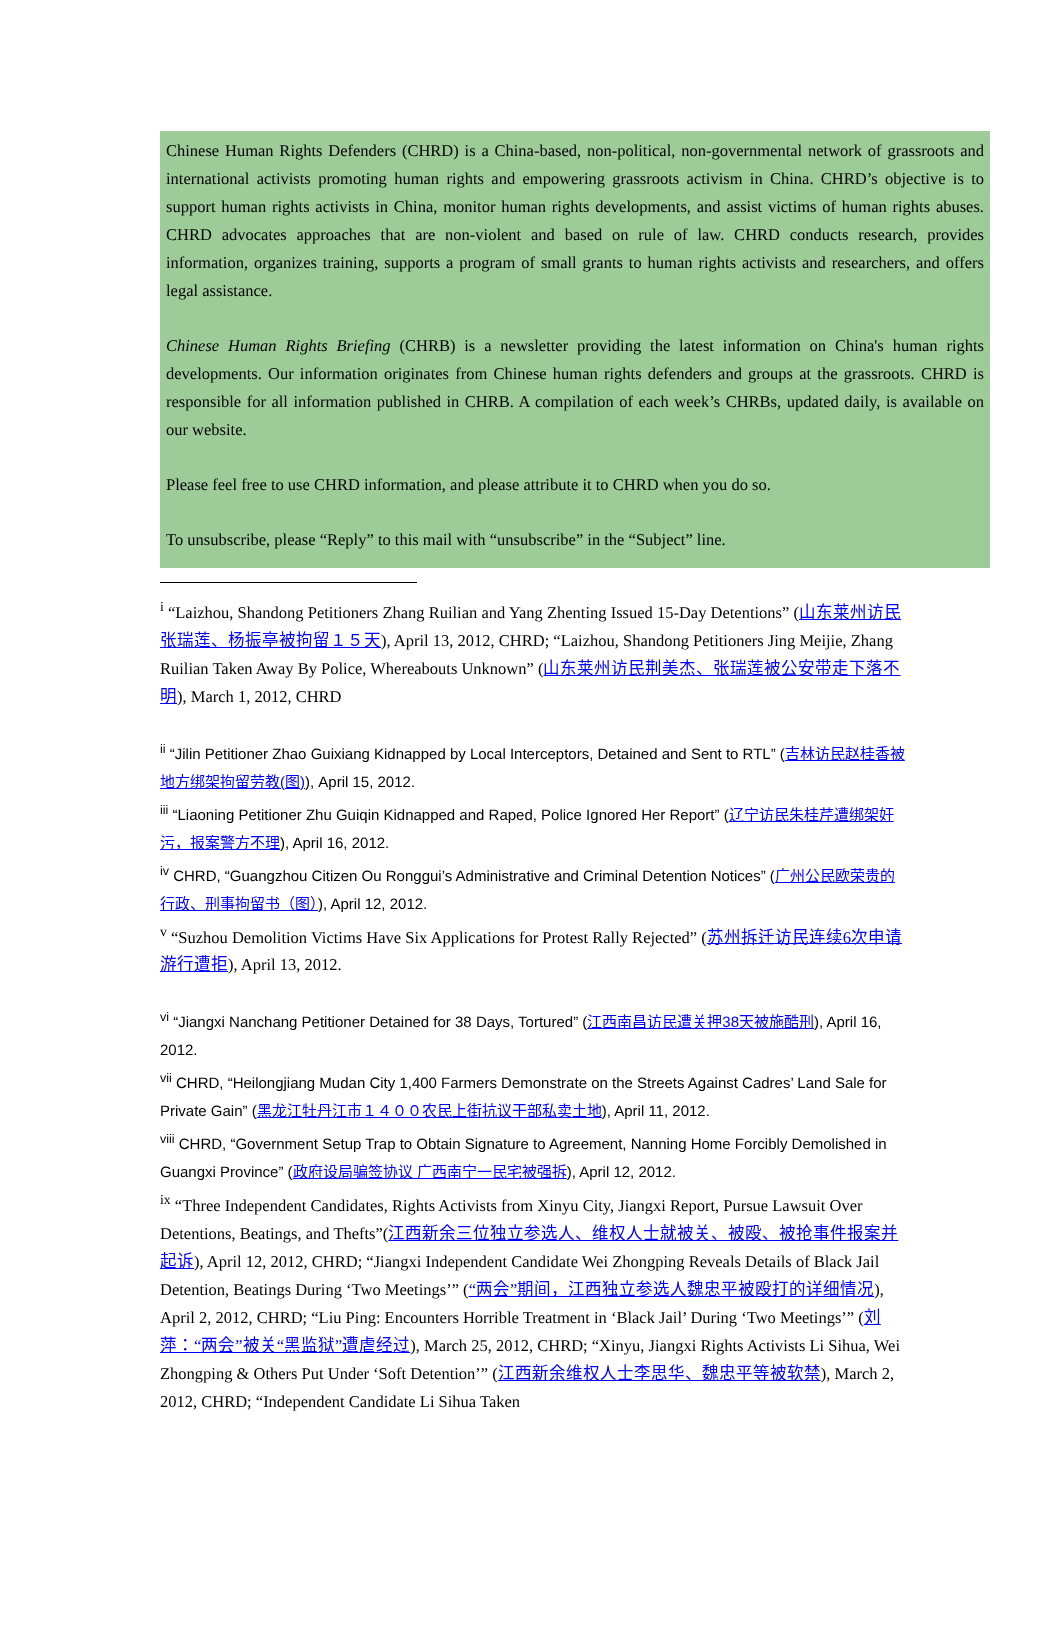Chinese Human Rights Defenders (CHRD) is a China-based, non-political, non-governmental network of grassroots and international activists promoting human rights and empowering grassroots activism in China. CHRD’s objective is to support human rights activists in China, monitor human rights developments, and assist victims of human rights abuses. CHRD advocates approaches that are non-violent and based on rule of law. CHRD conducts research, provides information, organizes training, supports a program of small grants to human rights activists and researchers, and offers legal assistance.
Chinese Human Rights Briefing (CHRB) is a newsletter providing the latest information on China's human rights developments. Our information originates from Chinese human rights defenders and groups at the grassroots. CHRD is responsible for all information published in CHRB. A compilation of each week’s CHRBs, updated daily, is available on our website.
Please feel free to use CHRD information, and please attribute it to CHRD when you do so.
To unsubscribe, please “Reply” to this mail with “unsubscribe” in the “Subject” line.
<sup>i</sup> “Laizhou, Shandong Petitioners Zhang Ruilian and Yang Zhenting Issued 15-Day Detentions” (山东莱州访民张瑞莲、杨振亭被拘留１５天), April 13, 2012, CHRD; “Laizhou, Shandong Petitioners Jing Meijie, Zhang Ruilian Taken Away By Police, Whereabouts Unknown” (山东莱州访民荆美杰、张瑞莲被公安带走下落不明), March 1, 2012, CHRD
<sup>ii</sup> “Jilin Petitioner Zhao Guixiang Kidnapped by Local Interceptors, Detained and Sent to RTL” (吉林访民赵桂香被地方绑架拘留劳教(图)), April 15, 2012.
<sup>iii</sup> “Liaoning Petitioner Zhu Guiqin Kidnapped and Raped, Police Ignored Her Report” (辽宁访民朱桂芹遭绑架奸污，报案警方不理), April 16, 2012.
<sup>iv</sup> CHRD, “Guangzhou Citizen Ou Ronggui’s Administrative and Criminal Detention Notices” (广州公民欧荣贵的行政、刑事拘留书（图）), April 12, 2012.
<sup>v</sup> “Suzhou Demolition Victims Have Six Applications for Protest Rally Rejected” (苏州拆迁访民连续6次申请游行遭拒), April 13, 2012.
<sup>vi</sup> “Jiangxi Nanchang Petitioner Detained for 38 Days, Tortured” (江西南昌访民遭关押38天被施酷刑), April 16, 2012.
<sup>vii</sup> CHRD, “Heilongjiang Mudan City 1,400 Farmers Demonstrate on the Streets Against Cadres’ Land Sale for Private Gain” (黑龙江牡丹江市１４００农民上街抗议干部私卖土地), April 11, 2012.
<sup>viii</sup> CHRD, “Government Setup Trap to Obtain Signature to Agreement, Nanning Home Forcibly Demolished in Guangxi Province” (政府设局骗签协议 广西南宁一民宅被强拆), April 12, 2012.
<sup>ix</sup> “Three Independent Candidates, Rights Activists from Xinyu City, Jiangxi Report, Pursue Lawsuit Over Detentions, Beatings, and Thefts”(江西新余三位独立参选人、维权人士就被关、被殴、被抢事件报案并起诉), April 12, 2012, CHRD; “Jiangxi Independent Candidate Wei Zhongping Reveals Details of Black Jail Detention, Beatings During ‘Two Meetings’” (“两会”期间，江西独立参选人魏忠平被殴打的详细情况), April 2, 2012, CHRD; “Liu Ping: Encounters Horrible Treatment in ‘Black Jail’ During ‘Two Meetings’” (刘萍：“两会”被关“黑监狱”遭虐经过), March 25, 2012, CHRD; “Xinyu, Jiangxi Rights Activists Li Sihua, Wei Zhongping & Others Put Under ‘Soft Detention’” (江西新余维权人士李思华、魏忠平等被软禁), March 2, 2012, CHRD; “Independent Candidate Li Sihua Taken